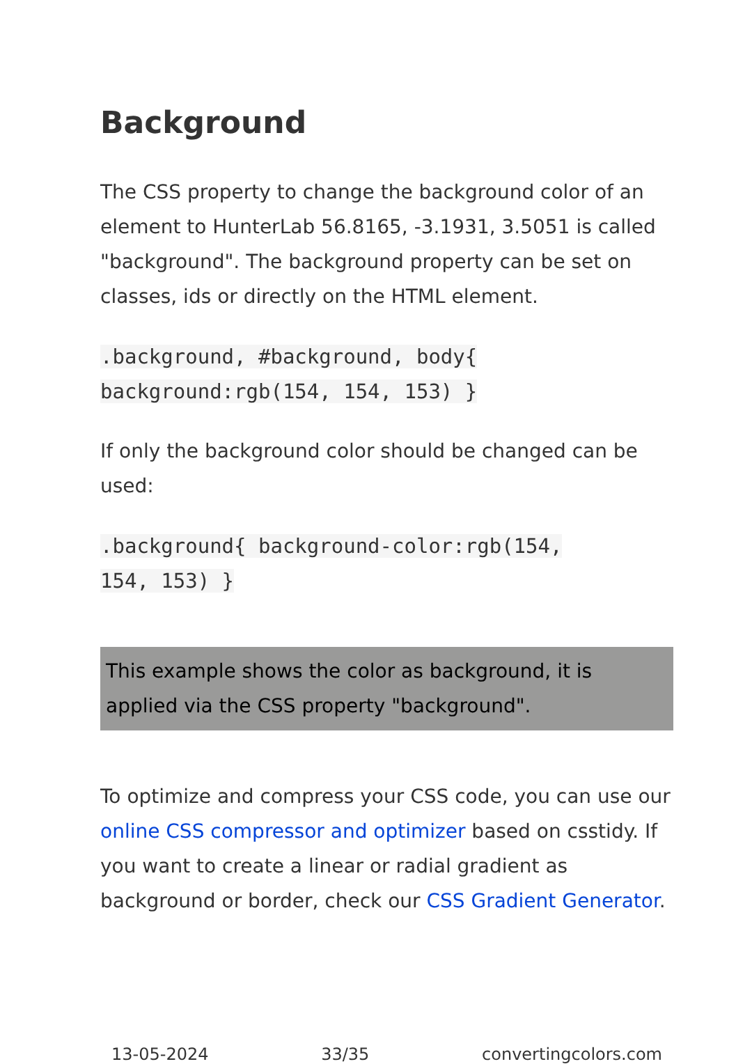Background
The CSS property to change the background color of an element to HunterLab 56.8165, -3.1931, 3.5051 is called "background". The background property can be set on classes, ids or directly on the HTML element.
.background, #background, body{
background:rgb(154, 154, 153) }
If only the background color should be changed can be used:
.background{ background-color:rgb(154,
154, 153) }
This example shows the color as background, it is applied via the CSS property "background".
To optimize and compress your CSS code, you can use our online CSS compressor and optimizer based on csstidy. If you want to create a linear or radial gradient as background or border, check our CSS Gradient Generator.
13-05-2024 33/35 convertingcolors.com